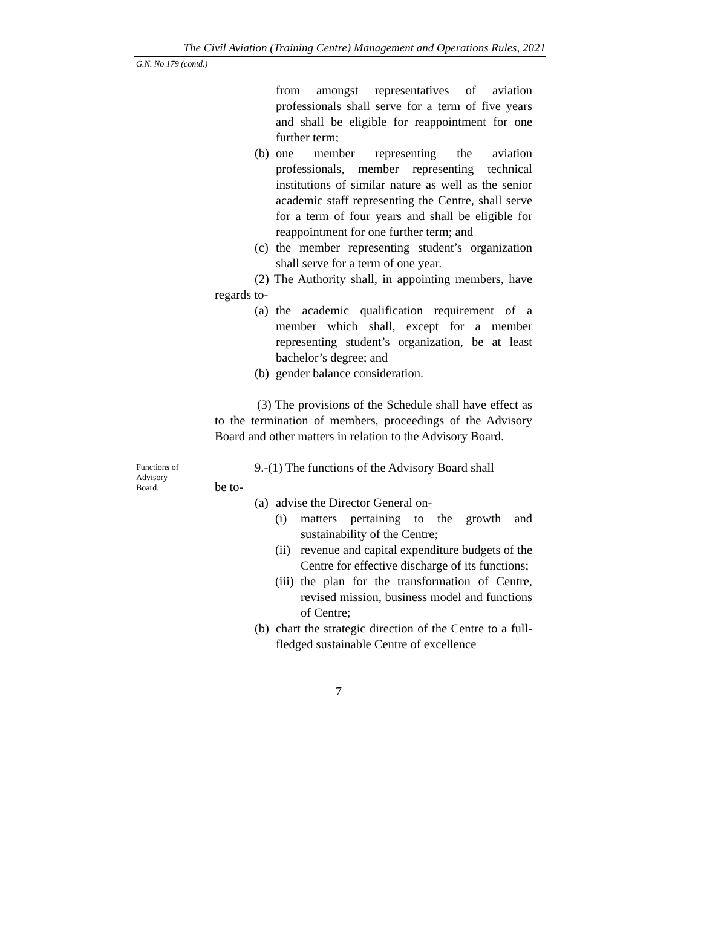The Civil Aviation (Training Centre) Management and Operations Rules, 2021
G.N. No 179 (contd.)
from amongst representatives of aviation professionals shall serve for a term of five years and shall be eligible for reappointment for one further term;
(b) one member representing the aviation professionals, member representing technical institutions of similar nature as well as the senior academic staff representing the Centre, shall serve for a term of four years and shall be eligible for reappointment for one further term; and
(c) the member representing student’s organization shall serve for a term of one year.
(2) The Authority shall, in appointing members, have regards to-
(a) the academic qualification requirement of a member which shall, except for a member representing student’s organization, be at least bachelor’s degree; and
(b) gender balance consideration.
(3) The provisions of the Schedule shall have effect as to the termination of members, proceedings of the Advisory Board and other matters in relation to the Advisory Board.
Functions of
Advisory
Board.
9.-(1) The functions of the Advisory Board shall
be to-
(a) advise the Director General on-
(i) matters pertaining to the growth and sustainability of the Centre;
(ii) revenue and capital expenditure budgets of the Centre for effective discharge of its functions;
(iii) the plan for the transformation of Centre, revised mission, business model and functions of Centre;
(b) chart the strategic direction of the Centre to a full-fledged sustainable Centre of excellence
7